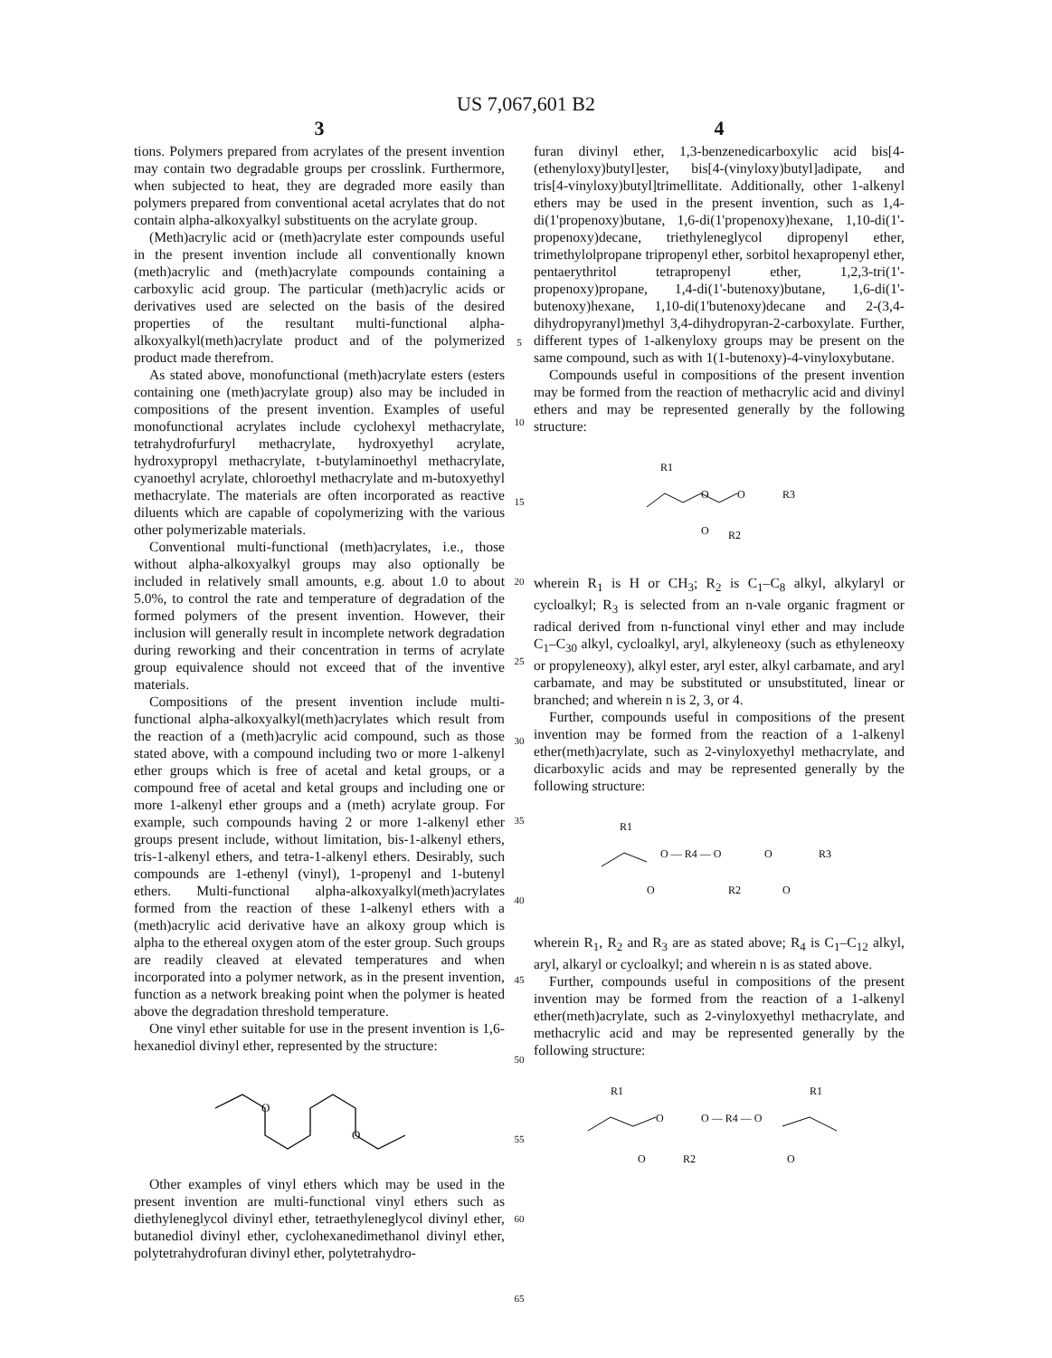US 7,067,601 B2
3
tions. Polymers prepared from acrylates of the present invention may contain two degradable groups per crosslink. Furthermore, when subjected to heat, they are degraded more easily than polymers prepared from conventional acetal acrylates that do not contain alpha-alkoxyalkyl substituents on the acrylate group.
(Meth)acrylic acid or (meth)acrylate ester compounds useful in the present invention include all conventionally known (meth)acrylic and (meth)acrylate compounds containing a carboxylic acid group. The particular (meth)acrylic acids or derivatives used are selected on the basis of the desired properties of the resultant multi-functional alpha-alkoxyalkyl(meth)acrylate product and of the polymerized product made therefrom.
As stated above, monofunctional (meth)acrylate esters (esters containing one (meth)acrylate group) also may be included in compositions of the present invention. Examples of useful monofunctional acrylates include cyclohexyl methacrylate, tetrahydrofurfuryl methacrylate, hydroxyethyl acrylate, hydroxypropyl methacrylate, t-butylaminoethyl methacrylate, cyanoethyl acrylate, chloroethyl methacrylate and m-butoxyethyl methacrylate. The materials are often incorporated as reactive diluents which are capable of copolymerizing with the various other polymerizable materials.
Conventional multi-functional (meth)acrylates, i.e., those without alpha-alkoxyalkyl groups may also optionally be included in relatively small amounts, e.g. about 1.0 to about 5.0%, to control the rate and temperature of degradation of the formed polymers of the present invention. However, their inclusion will generally result in incomplete network degradation during reworking and their concentration in terms of acrylate group equivalence should not exceed that of the inventive materials.
Compositions of the present invention include multi-functional alpha-alkoxyalkyl(meth)acrylates which result from the reaction of a (meth)acrylic acid compound, such as those stated above, with a compound including two or more 1-alkenyl ether groups which is free of acetal and ketal groups, or a compound free of acetal and ketal groups and including one or more 1-alkenyl ether groups and a (meth) acrylate group. For example, such compounds having 2 or more 1-alkenyl ether groups present include, without limitation, bis-1-alkenyl ethers, tris-1-alkenyl ethers, and tetra-1-alkenyl ethers. Desirably, such compounds are 1-ethenyl (vinyl), 1-propenyl and 1-butenyl ethers. Multi-functional alpha-alkoxyalkyl(meth)acrylates formed from the reaction of these 1-alkenyl ethers with a (meth)acrylic acid derivative have an alkoxy group which is alpha to the ethereal oxygen atom of the ester group. Such groups are readily cleaved at elevated temperatures and when incorporated into a polymer network, as in the present invention, function as a network breaking point when the polymer is heated above the degradation threshold temperature.
One vinyl ether suitable for use in the present invention is 1,6-hexanediol divinyl ether, represented by the structure:
O
O
Other examples of vinyl ethers which may be used in the present invention are multi-functional vinyl ethers such as diethyleneglycol divinyl ether, tetraethyleneglycol divinyl ether, butanediol divinyl ether, cyclohexanedimethanol divinyl ether, polytetrahydrofuran divinyl ether, polytetrahydro-
5
10
15
20
25
30
35
40
45
50
55
60
65
4
furan divinyl ether, 1,3-benzenedicarboxylic acid bis[4-(ethenyloxy)butyl]ester, bis[4-(vinyloxy)butyl]adipate, and tris[4-vinyloxy)butyl]trimellitate. Additionally, other 1-alkenyl ethers may be used in the present invention, such as 1,4-di(1'propenoxy)butane, 1,6-di(1'propenoxy)hexane, 1,10-di(1'-propenoxy)decane, triethyleneglycol dipropenyl ether, trimethylolpropane tripropenyl ether, sorbitol hexapropenyl ether, pentaerythritol tetrapropenyl ether, 1,2,3-tri(1'-propenoxy)propane, 1,4-di(1'-butenoxy)butane, 1,6-di(1'-butenoxy)hexane, 1,10-di(1'butenoxy)decane and 2-(3,4-dihydropyranyl)methyl 3,4-dihydropyran-2-carboxylate. Further, different types of 1-alkenyloxy groups may be present on the same compound, such as with 1(1-butenoxy)-4-vinyloxybutane.
Compounds useful in compositions of the present invention may be formed from the reaction of methacrylic acid and divinyl ethers and may be represented generally by the following structure:
R1
O
R3
O
O
R2
wherein R<sub>1</sub> is H or CH<sub>3</sub>; R<sub>2</sub> is C<sub>1</sub>–C<sub>8</sub> alkyl, alkylaryl or cycloalkyl; R<sub>3</sub> is selected from an n-vale organic fragment or radical derived from n-functional vinyl ether and may include C<sub>1</sub>–C<sub>30</sub> alkyl, cycloalkyl, aryl, alkyleneoxy (such as ethyleneoxy or propyleneoxy), alkyl ester, aryl ester, alkyl carbamate, and aryl carbamate, and may be substituted or unsubstituted, linear or branched; and wherein n is 2, 3, or 4.
Further, compounds useful in compositions of the present invention may be formed from the reaction of a 1-alkenyl ether(meth)acrylate, such as 2-vinyloxyethyl methacrylate, and dicarboxylic acids and may be represented generally by the following structure:
R1
O — R4 — O
O
R3
O
R2
O
wherein R<sub>1</sub>, R<sub>2</sub> and R<sub>3</sub> are as stated above; R<sub>4</sub> is C<sub>1</sub>–C<sub>12</sub> alkyl, aryl, alkaryl or cycloalkyl; and wherein n is as stated above.
Further, compounds useful in compositions of the present invention may be formed from the reaction of a 1-alkenyl ether(meth)acrylate, such as 2-vinyloxyethyl methacrylate, and methacrylic acid and may be represented generally by the following structure:
R1
R1
O
O — R4 — O
O
R2
O